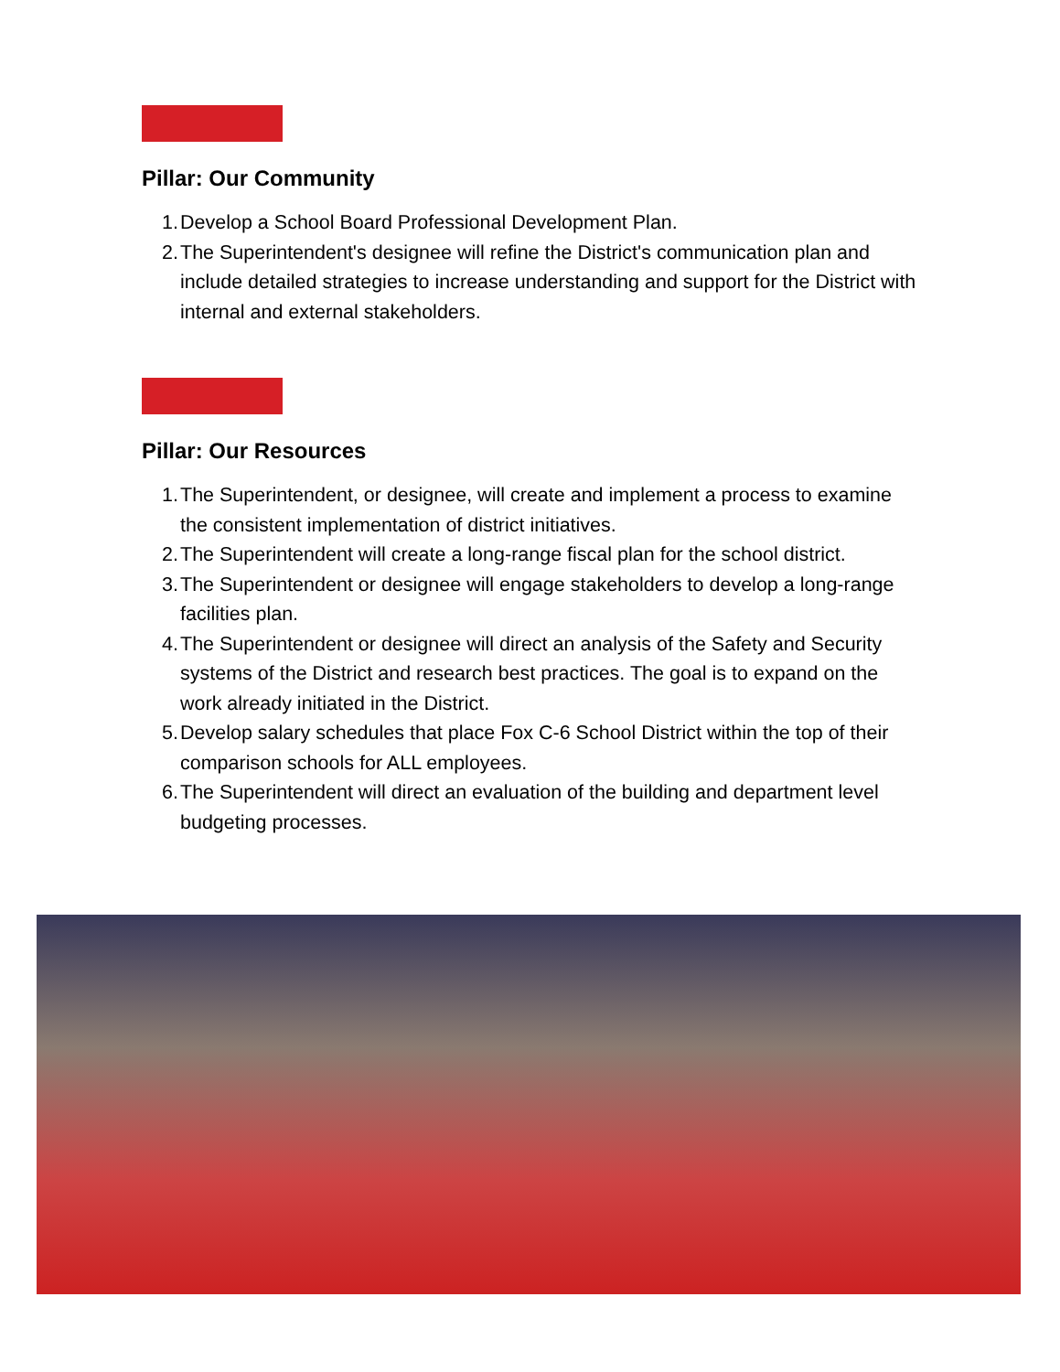Pillar: Our Community
1. Develop a School Board Professional Development Plan.
2. The Superintendent's designee will refine the District's communication plan and include detailed strategies to increase understanding and support for the District with internal and external stakeholders.
Pillar: Our Resources
1. The Superintendent, or designee, will create and implement a process to examine the consistent implementation of district initiatives.
2. The Superintendent will create a long-range fiscal plan for the school district.
3. The Superintendent or designee will engage stakeholders to develop a long-range facilities plan.
4. The Superintendent or designee will direct an analysis of the Safety and Security systems of the District and research best practices. The goal is to expand on the work already initiated in the District.
5. Develop salary schedules that place Fox C-6 School District within the top of their comparison schools for ALL employees.
6. The Superintendent will direct an evaluation of the building and department level budgeting processes.